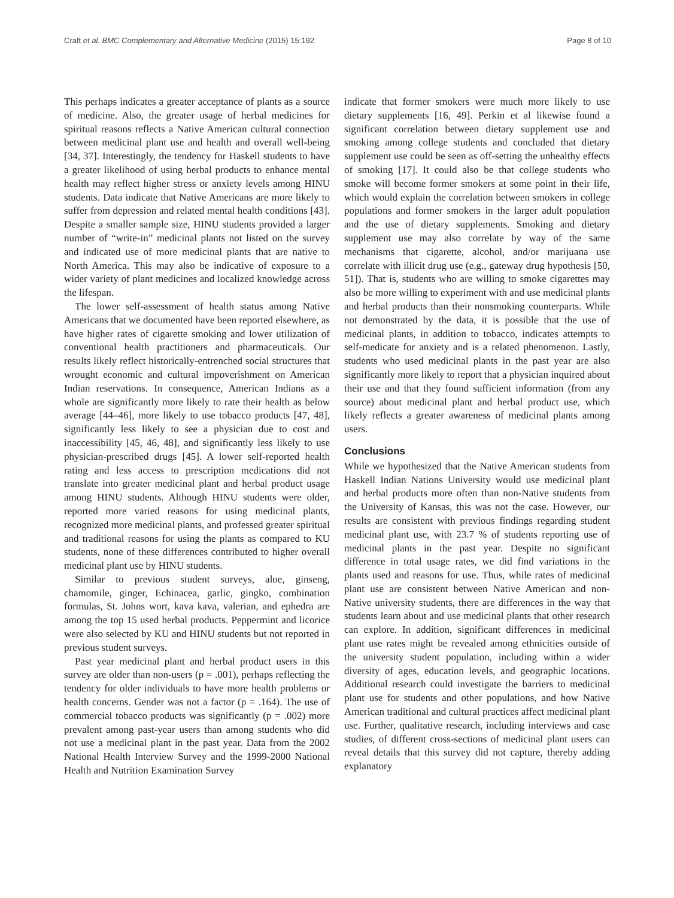Craft et al. BMC Complementary and Alternative Medicine (2015) 15:192 Page 8 of 10
This perhaps indicates a greater acceptance of plants as a source of medicine. Also, the greater usage of herbal medicines for spiritual reasons reflects a Native American cultural connection between medicinal plant use and health and overall well-being [34, 37]. Interestingly, the tendency for Haskell students to have a greater likelihood of using herbal products to enhance mental health may reflect higher stress or anxiety levels among HINU students. Data indicate that Native Americans are more likely to suffer from depression and related mental health conditions [43]. Despite a smaller sample size, HINU students provided a larger number of “write-in” medicinal plants not listed on the survey and indicated use of more medicinal plants that are native to North America. This may also be indicative of exposure to a wider variety of plant medicines and localized knowledge across the lifespan.
The lower self-assessment of health status among Native Americans that we documented have been reported elsewhere, as have higher rates of cigarette smoking and lower utilization of conventional health practitioners and pharmaceuticals. Our results likely reflect historically-entrenched social structures that wrought economic and cultural impoverishment on American Indian reservations. In consequence, American Indians as a whole are significantly more likely to rate their health as below average [44–46], more likely to use tobacco products [47, 48], significantly less likely to see a physician due to cost and inaccessibility [45, 46, 48], and significantly less likely to use physician-prescribed drugs [45]. A lower self-reported health rating and less access to prescription medications did not translate into greater medicinal plant and herbal product usage among HINU students. Although HINU students were older, reported more varied reasons for using medicinal plants, recognized more medicinal plants, and professed greater spiritual and traditional reasons for using the plants as compared to KU students, none of these differences contributed to higher overall medicinal plant use by HINU students.
Similar to previous student surveys, aloe, ginseng, chamomile, ginger, Echinacea, garlic, gingko, combination formulas, St. Johns wort, kava kava, valerian, and ephedra are among the top 15 used herbal products. Peppermint and licorice were also selected by KU and HINU students but not reported in previous student surveys.
Past year medicinal plant and herbal product users in this survey are older than non-users (p = .001), perhaps reflecting the tendency for older individuals to have more health problems or health concerns. Gender was not a factor (p = .164). The use of commercial tobacco products was significantly (p = .002) more prevalent among past-year users than among students who did not use a medicinal plant in the past year. Data from the 2002 National Health Interview Survey and the 1999-2000 National Health and Nutrition Examination Survey
indicate that former smokers were much more likely to use dietary supplements [16, 49]. Perkin et al likewise found a significant correlation between dietary supplement use and smoking among college students and concluded that dietary supplement use could be seen as off-setting the unhealthy effects of smoking [17]. It could also be that college students who smoke will become former smokers at some point in their life, which would explain the correlation between smokers in college populations and former smokers in the larger adult population and the use of dietary supplements. Smoking and dietary supplement use may also correlate by way of the same mechanisms that cigarette, alcohol, and/or marijuana use correlate with illicit drug use (e.g., gateway drug hypothesis [50, 51]). That is, students who are willing to smoke cigarettes may also be more willing to experiment with and use medicinal plants and herbal products than their nonsmoking counterparts. While not demonstrated by the data, it is possible that the use of medicinal plants, in addition to tobacco, indicates attempts to self-medicate for anxiety and is a related phenomenon. Lastly, students who used medicinal plants in the past year are also significantly more likely to report that a physician inquired about their use and that they found sufficient information (from any source) about medicinal plant and herbal product use, which likely reflects a greater awareness of medicinal plants among users.
Conclusions
While we hypothesized that the Native American students from Haskell Indian Nations University would use medicinal plant and herbal products more often than non-Native students from the University of Kansas, this was not the case. However, our results are consistent with previous findings regarding student medicinal plant use, with 23.7 % of students reporting use of medicinal plants in the past year. Despite no significant difference in total usage rates, we did find variations in the plants used and reasons for use. Thus, while rates of medicinal plant use are consistent between Native American and non-Native university students, there are differences in the way that students learn about and use medicinal plants that other research can explore. In addition, significant differences in medicinal plant use rates might be revealed among ethnicities outside of the university student population, including within a wider diversity of ages, education levels, and geographic locations. Additional research could investigate the barriers to medicinal plant use for students and other populations, and how Native American traditional and cultural practices affect medicinal plant use. Further, qualitative research, including interviews and case studies, of different cross-sections of medicinal plant users can reveal details that this survey did not capture, thereby adding explanatory